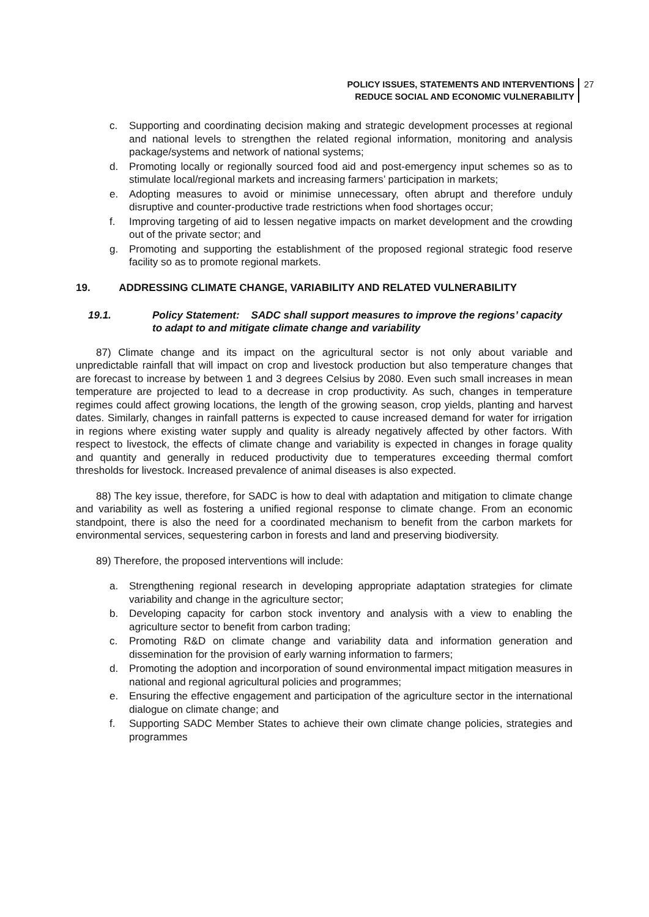POLICY ISSUES, STATEMENTS AND INTERVENTIONS
REDUCE SOCIAL AND ECONOMIC VULNERABILITY
27
c. Supporting and coordinating decision making and strategic development processes at regional and national levels to strengthen the related regional information, monitoring and analysis package/systems and network of national systems;
d. Promoting locally or regionally sourced food aid and post-emergency input schemes so as to stimulate local/regional markets and increasing farmers’ participation in markets;
e. Adopting measures to avoid or minimise unnecessary, often abrupt and therefore unduly disruptive and counter-productive trade restrictions when food shortages occur;
f. Improving targeting of aid to lessen negative impacts on market development and the crowding out of the private sector; and
g. Promoting and supporting the establishment of the proposed regional strategic food reserve facility so as to promote regional markets.
19. ADDRESSING CLIMATE CHANGE, VARIABILITY AND RELATED VULNERABILITY
19.1. Policy Statement: SADC shall support measures to improve the regions’ capacity to adapt to and mitigate climate change and variability
87) Climate change and its impact on the agricultural sector is not only about variable and unpredictable rainfall that will impact on crop and livestock production but also temperature changes that are forecast to increase by between 1 and 3 degrees Celsius by 2080. Even such small increases in mean temperature are projected to lead to a decrease in crop productivity. As such, changes in temperature regimes could affect growing locations, the length of the growing season, crop yields, planting and harvest dates. Similarly, changes in rainfall patterns is expected to cause increased demand for water for irrigation in regions where existing water supply and quality is already negatively affected by other factors. With respect to livestock, the effects of climate change and variability is expected in changes in forage quality and quantity and generally in reduced productivity due to temperatures exceeding thermal comfort thresholds for livestock. Increased prevalence of animal diseases is also expected.
88) The key issue, therefore, for SADC is how to deal with adaptation and mitigation to climate change and variability as well as fostering a unified regional response to climate change. From an economic standpoint, there is also the need for a coordinated mechanism to benefit from the carbon markets for environmental services, sequestering carbon in forests and land and preserving biodiversity.
89) Therefore, the proposed interventions will include:
a. Strengthening regional research in developing appropriate adaptation strategies for climate variability and change in the agriculture sector;
b. Developing capacity for carbon stock inventory and analysis with a view to enabling the agriculture sector to benefit from carbon trading;
c. Promoting R&D on climate change and variability data and information generation and dissemination for the provision of early warning information to farmers;
d. Promoting the adoption and incorporation of sound environmental impact mitigation measures in national and regional agricultural policies and programmes;
e. Ensuring the effective engagement and participation of the agriculture sector in the international dialogue on climate change; and
f. Supporting SADC Member States to achieve their own climate change policies, strategies and programmes